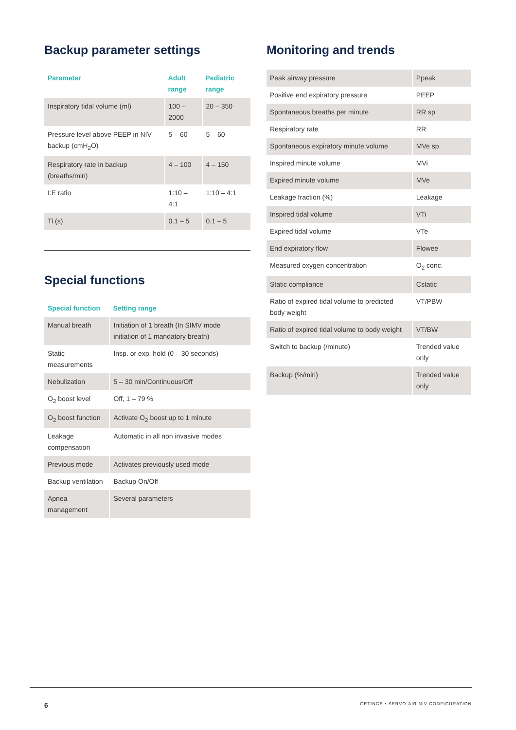Backup parameter settings
| Parameter | Adult range | Pediatric range |
| --- | --- | --- |
| Inspiratory tidal volume (ml) | 100 – 2000 | 20 – 350 |
| Pressure level above PEEP in NIV backup (cmH<sub>2</sub>O) | 5 – 60 | 5 – 60 |
| Respiratory rate in backup (breaths/min) | 4 – 100 | 4 – 150 |
| I:E ratio | 1:10 – 4:1 | 1:10 – 4:1 |
| Ti (s) | 0.1 – 5 | 0.1 – 5 |
Special functions
| Special function | Setting range |
| --- | --- |
| Manual breath | Initiation of 1 breath (In SIMV mode initiation of 1 mandatory breath) |
| Static measurements | Insp. or exp. hold (0 – 30 seconds) |
| Nebulization | 5 – 30 min/Continuous/Off |
| O<sub>2</sub> boost level | Off, 1 – 79 % |
| O<sub>2</sub> boost function | Activate O<sub>2</sub> boost up to 1 minute |
| Leakage compensation | Automatic in all non invasive modes |
| Previous mode | Activates previously used mode |
| Backup ventilation | Backup On/Off |
| Apnea management | Several parameters |
Monitoring and trends
| Peak airway pressure | Ppeak |
| Positive end expiratory pressure | PEEP |
| Spontaneous breaths per minute | RR sp |
| Respiratory rate | RR |
| Spontaneous expiratory minute volume | MVe sp |
| Inspired minute volume | MVi |
| Expired minute volume | MVe |
| Leakage fraction (%) | Leakage |
| Inspired tidal volume | VTi |
| Expired tidal volume | VTe |
| End expiratory flow | Flowee |
| Measured oxygen concentration | O<sub>2</sub> conc. |
| Static compliance | Cstatic |
| Ratio of expired tidal volume to predicted body weight | VT/PBW |
| Ratio of expired tidal volume to body weight | VT/BW |
| Switch to backup (/minute) | Trended value only |
| Backup (%/min) | Trended value only |
6 GETINGE • SERVO-AIR NIV CONFIGURATION